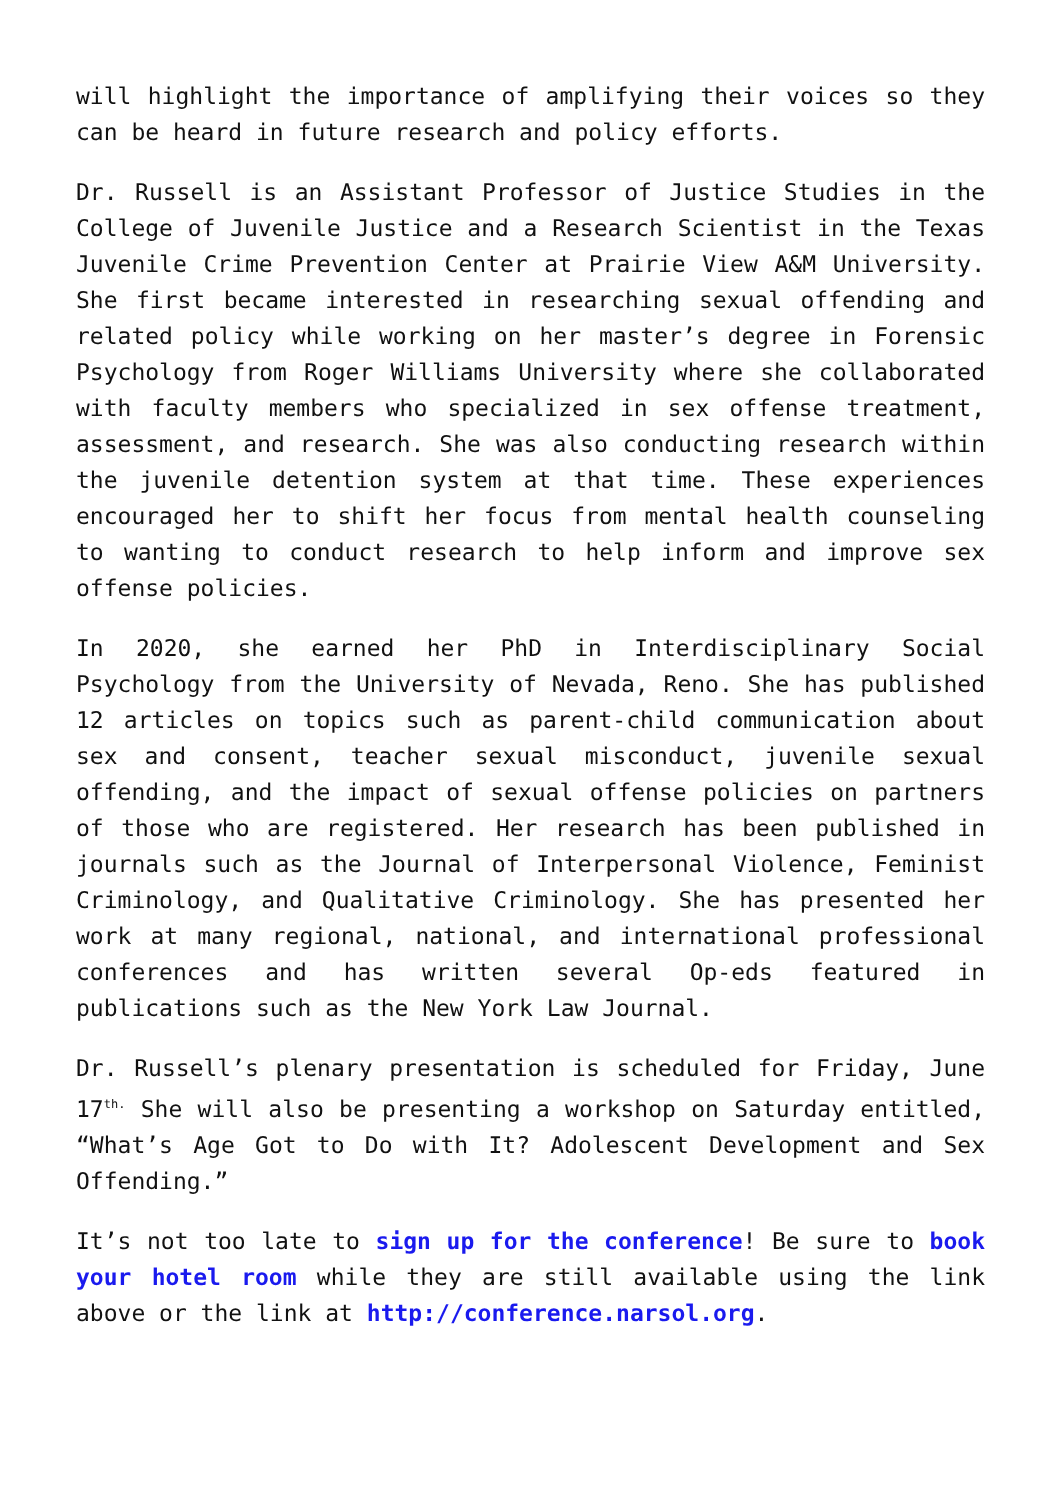will highlight the importance of amplifying their voices so they can be heard in future research and policy efforts.
Dr. Russell is an Assistant Professor of Justice Studies in the College of Juvenile Justice and a Research Scientist in the Texas Juvenile Crime Prevention Center at Prairie View A&M University. She first became interested in researching sexual offending and related policy while working on her master’s degree in Forensic Psychology from Roger Williams University where she collaborated with faculty members who specialized in sex offense treatment, assessment, and research. She was also conducting research within the juvenile detention system at that time. These experiences encouraged her to shift her focus from mental health counseling to wanting to conduct research to help inform and improve sex offense policies.
In 2020, she earned her PhD in Interdisciplinary Social Psychology from the University of Nevada, Reno. She has published 12 articles on topics such as parent-child communication about sex and consent, teacher sexual misconduct, juvenile sexual offending, and the impact of sexual offense policies on partners of those who are registered. Her research has been published in journals such as the Journal of Interpersonal Violence, Feminist Criminology, and Qualitative Criminology. She has presented her work at many regional, national, and international professional conferences and has written several Op-eds featured in publications such as the New York Law Journal.
Dr. Russell’s plenary presentation is scheduled for Friday, June 17<sup>th.</sup> She will also be presenting a workshop on Saturday entitled, “What’s Age Got to Do with It? Adolescent Development and Sex Offending.”
It’s not too late to sign up for the conference! Be sure to book your hotel room while they are still available using the link above or the link at http://conference.narsol.org.